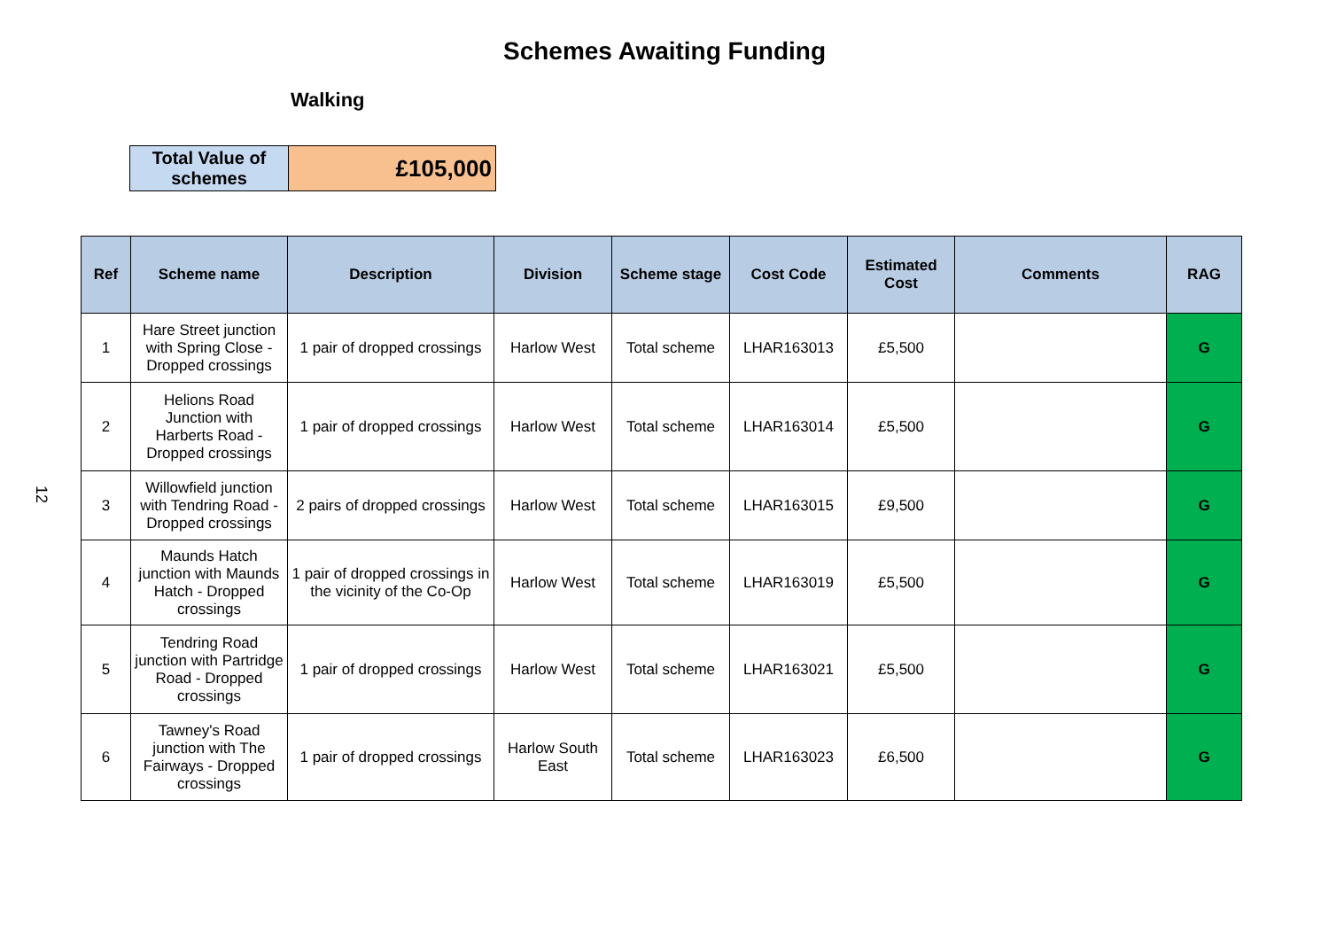Schemes Awaiting Funding
Walking
12
| Total Value of schemes | £105,000 |
| Ref | Scheme name | Description | Division | Scheme stage | Cost Code | Estimated Cost | Comments | RAG |
| --- | --- | --- | --- | --- | --- | --- | --- | --- |
| 1 | Hare Street junction with Spring Close - Dropped crossings | 1 pair of dropped crossings | Harlow West | Total scheme | LHAR163013 | £5,500 | | G |
| 2 | Helions Road Junction with Harberts Road - Dropped crossings | 1 pair of dropped crossings | Harlow West | Total scheme | LHAR163014 | £5,500 | | G |
| 3 | Willowfield junction with Tendring Road - Dropped crossings | 2 pairs of dropped crossings | Harlow West | Total scheme | LHAR163015 | £9,500 | | G |
| 4 | Maunds Hatch junction with Maunds Hatch - Dropped crossings | 1 pair of dropped crossings in the vicinity of the Co-Op | Harlow West | Total scheme | LHAR163019 | £5,500 | | G |
| 5 | Tendring Road junction with Partridge Road - Dropped crossings | 1 pair of dropped crossings | Harlow West | Total scheme | LHAR163021 | £5,500 | | G |
| 6 | Tawney's Road junction with The Fairways - Dropped crossings | 1 pair of dropped crossings | Harlow South East | Total scheme | LHAR163023 | £6,500 | | G |